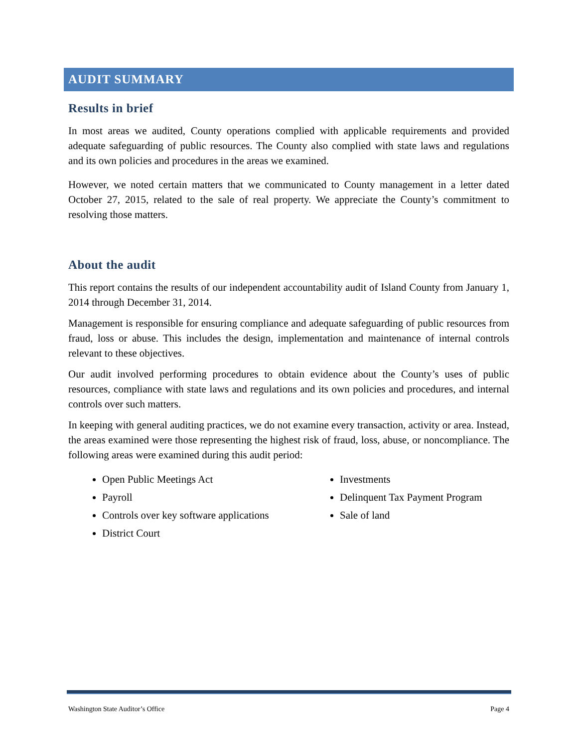AUDIT SUMMARY
Results in brief
In most areas we audited, County operations complied with applicable requirements and provided adequate safeguarding of public resources. The County also complied with state laws and regulations and its own policies and procedures in the areas we examined.
However, we noted certain matters that we communicated to County management in a letter dated October 27, 2015, related to the sale of real property. We appreciate the County’s commitment to resolving those matters.
About the audit
This report contains the results of our independent accountability audit of Island County from January 1, 2014 through December 31, 2014.
Management is responsible for ensuring compliance and adequate safeguarding of public resources from fraud, loss or abuse. This includes the design, implementation and maintenance of internal controls relevant to these objectives.
Our audit involved performing procedures to obtain evidence about the County’s uses of public resources, compliance with state laws and regulations and its own policies and procedures, and internal controls over such matters.
In keeping with general auditing practices, we do not examine every transaction, activity or area. Instead, the areas examined were those representing the highest risk of fraud, loss, abuse, or noncompliance. The following areas were examined during this audit period:
Open Public Meetings Act
Payroll
Controls over key software applications
District Court
Investments
Delinquent Tax Payment Program
Sale of land
Washington State Auditor’s Office Page 4